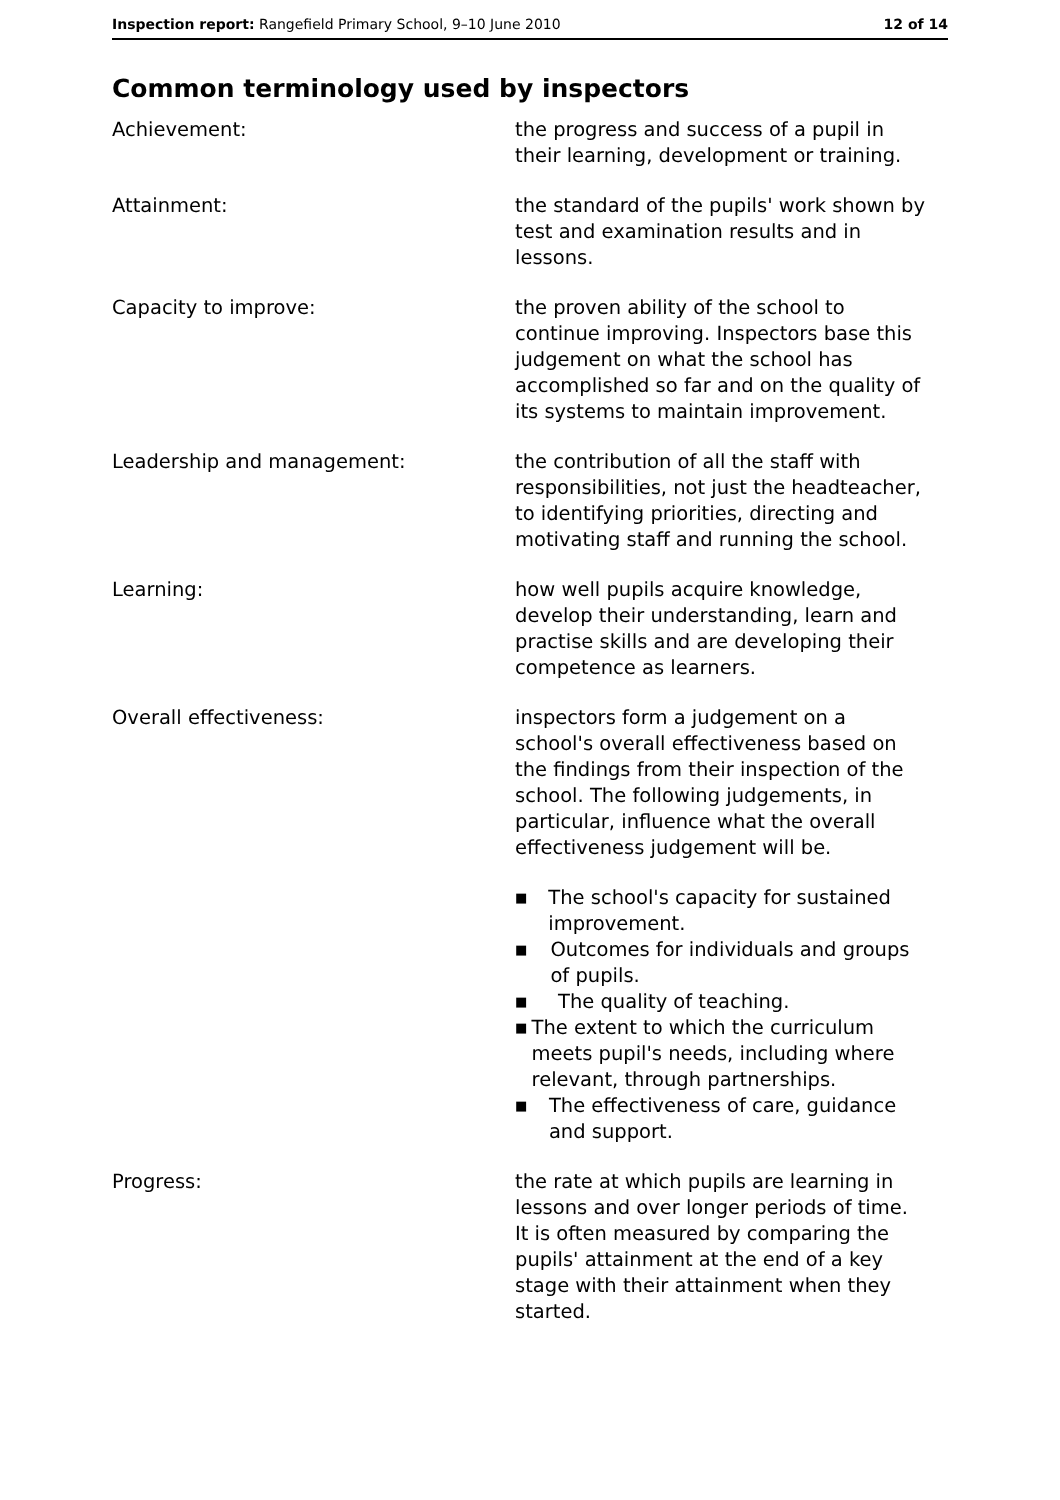Inspection report: Rangefield Primary School, 9–10 June 2010 12 of 14
Common terminology used by inspectors
Achievement: the progress and success of a pupil in their learning, development or training.
Attainment: the standard of the pupils' work shown by test and examination results and in lessons.
Capacity to improve: the proven ability of the school to continue improving. Inspectors base this judgement on what the school has accomplished so far and on the quality of its systems to maintain improvement.
Leadership and management: the contribution of all the staff with responsibilities, not just the headteacher, to identifying priorities, directing and motivating staff and running the school.
Learning: how well pupils acquire knowledge, develop their understanding, learn and practise skills and are developing their competence as learners.
Overall effectiveness: inspectors form a judgement on a school's overall effectiveness based on the findings from their inspection of the school. The following judgements, in particular, influence what the overall effectiveness judgement will be.
■ The school's capacity for sustained improvement.
■ Outcomes for individuals and groups of pupils.
■ The quality of teaching.
■ The extent to which the curriculum meets pupil's needs, including where relevant, through partnerships.
■ The effectiveness of care, guidance and support.
Progress: the rate at which pupils are learning in lessons and over longer periods of time. It is often measured by comparing the pupils' attainment at the end of a key stage with their attainment when they started.